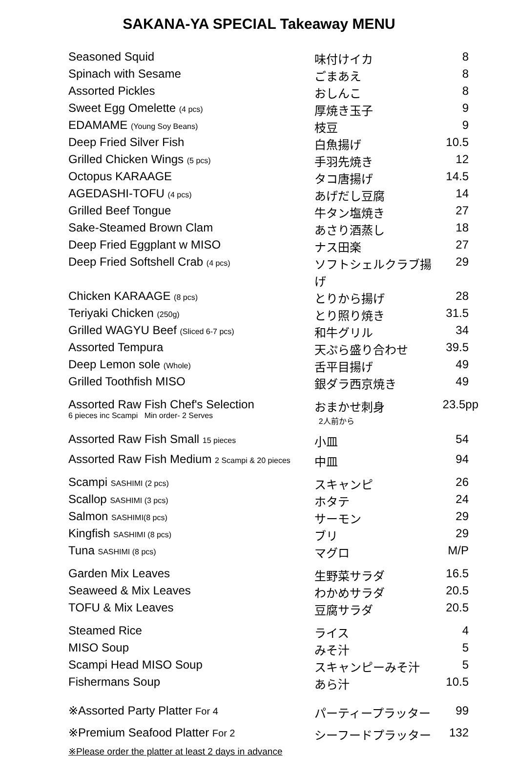SAKANA-YA SPECIAL Takeaway MENU
| Seasoned Squid | 味付けイカ | 8 |
| Spinach with Sesame | ごまあえ | 8 |
| Assorted Pickles | おしんこ | 8 |
| Sweet Egg Omelette (4 pcs) | 厚焼き玉子 | 9 |
| EDAMAME (Young Soy Beans) | 枝豆 | 9 |
| Deep Fried Silver Fish | 白魚揚げ | 10.5 |
| Grilled Chicken Wings (5 pcs) | 手羽先焼き | 12 |
| Octopus KARAAGE | タコ唐揚げ | 14.5 |
| AGEDASHI-TOFU (4 pcs) | あげだし豆腐 | 14 |
| Grilled Beef Tongue | 牛タン塩焼き | 27 |
| Sake-Steamed Brown Clam | あさり酒蒸し | 18 |
| Deep Fried Eggplant w MISO | ナス田楽 | 27 |
| Deep Fried Softshell Crab (4 pcs) | ソフトシェルクラブ揚げ | 29 |
| Chicken KARAAGE (8 pcs) | とりから揚げ | 28 |
| Teriyaki Chicken (250g) | とり照り焼き | 31.5 |
| Grilled WAGYU Beef (Sliced 6-7 pcs) | 和牛グリル | 34 |
| Assorted Tempura | 天ぷら盛り合わせ | 39.5 |
| Deep Lemon sole (Whole) | 舌平目揚げ | 49 |
| Grilled Toothfish MISO | 銀ダラ西京焼き | 49 |
| Assorted Raw Fish Chef's Selection 6 pieces inc Scampi Min order- 2 Serves | おまかせ刺身 2人前から | 23.5pp |
| Assorted Raw Fish Small 15 pieces | 小皿 | 54 |
| Assorted Raw Fish Medium 2 Scampi & 20 pieces | 中皿 | 94 |
| Scampi SASHIMI (2 pcs) | スキャンピ | 26 |
| Scallop SASHIMI (3 pcs) | ホタテ | 24 |
| Salmon SASHIMI(8 pcs) | サーモン | 29 |
| Kingfish SASHIMI (8 pcs) | ブリ | 29 |
| Tuna SASHIMI (8 pcs) | マグロ | M/P |
| Garden Mix Leaves | 生野菜サラダ | 16.5 |
| Seaweed & Mix Leaves | わかめサラダ | 20.5 |
| TOFU & Mix Leaves | 豆腐サラダ | 20.5 |
| Steamed Rice | ライス | 4 |
| MISO Soup | みそ汁 | 5 |
| Scampi Head MISO Soup | スキャンピーみそ汁 | 5 |
| Fishermans Soup | あら汁 | 10.5 |
| ※Assorted Party Platter For 4 | パーティープラッター | 99 |
| ※Premium Seafood Platter For 2 | シーフードプラッター | 132 |
※Please order the platter at least 2 days in advance